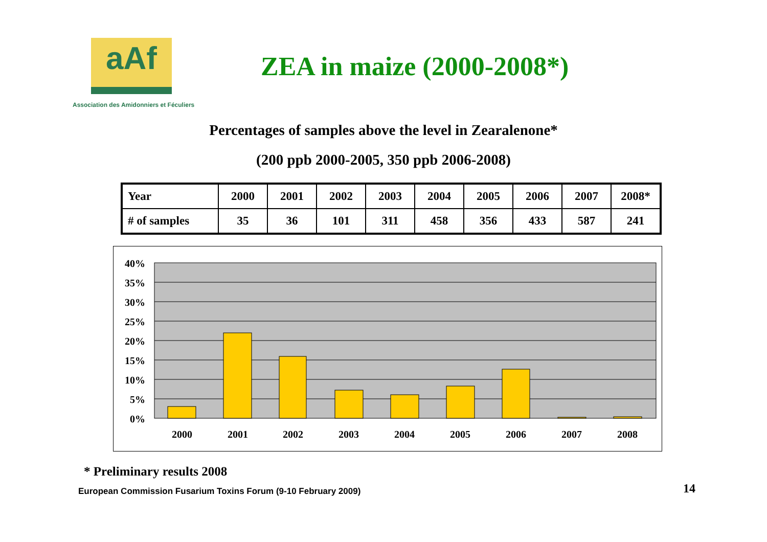aAf
Association des Amidonniers et Féculiers
ZEA in maize (2000-2008*)
Percentages of samples above the level in Zearalenone*
(200 ppb 2000-2005, 350 ppb 2006-2008)
| Year | 2000 | 2001 | 2002 | 2003 | 2004 | 2005 | 2006 | 2007 | 2008* |
| # of samples | 35 | 36 | 101 | 311 | 458 | 356 | 433 | 587 | 241 |
40%
35%
30%
25%
20%
15%
10%
5%
0%
2000
2001
2002
2003
2004
2005
2006
2007
2008
* Preliminary results 2008
European Commission Fusarium Toxins Forum (9-10 February 2009)
14